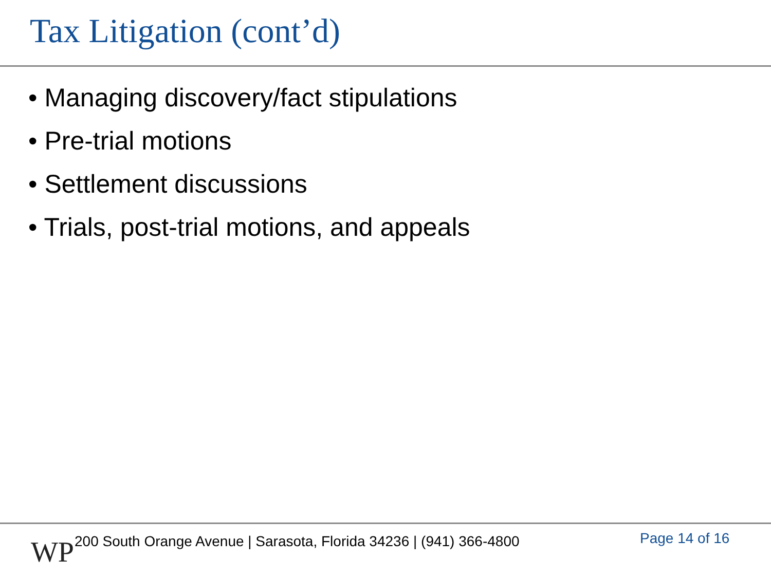Tax Litigation (cont’d)
• Managing discovery/fact stipulations
• Pre-trial motions
• Settlement discussions
• Trials, post-trial motions, and appeals
WP
200 South Orange Avenue | Sarasota, Florida 34236 | (941) 366-4800
Page 14 of 16